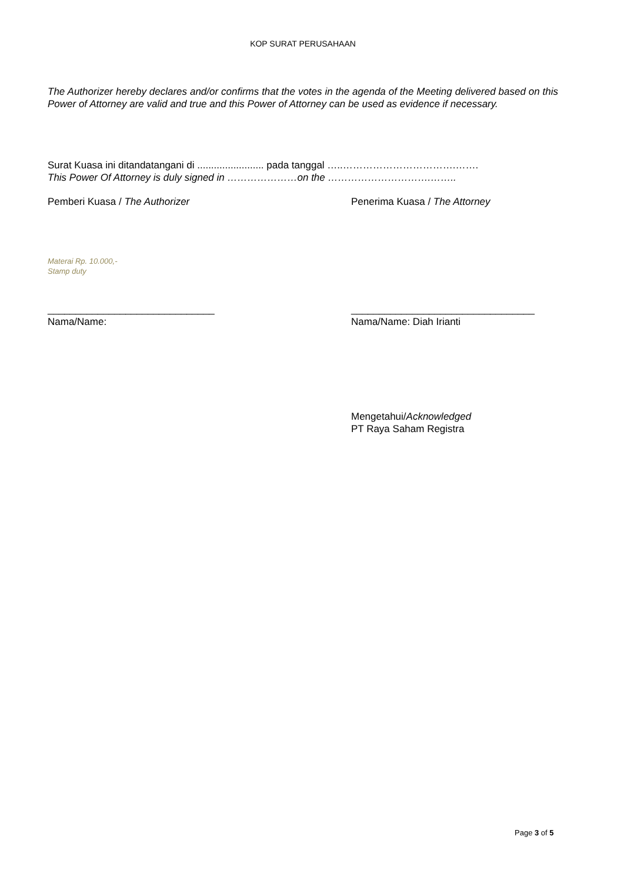KOP SURAT PERUSAHAAN
The Authorizer hereby declares and/or confirms that the votes in the agenda of the Meeting delivered based on this Power of Attorney are valid and true and this Power of Attorney can be used as evidence if necessary.
Surat Kuasa ini ditandatangani di ........................ pada tanggal …..…………………………….…….
This Power Of Attorney is duly signed in …………………on the ………………………….……..
Pemberi Kuasa / The Authorizer Penerima Kuasa / The Attorney
Materai Rp. 10.000,-
Stamp duty
______________________________
Nama/Name:
_________________________________
Nama/Name: Diah Irianti
Mengetahui/Acknowledged
PT Raya Saham Registra
Page 3 of 5